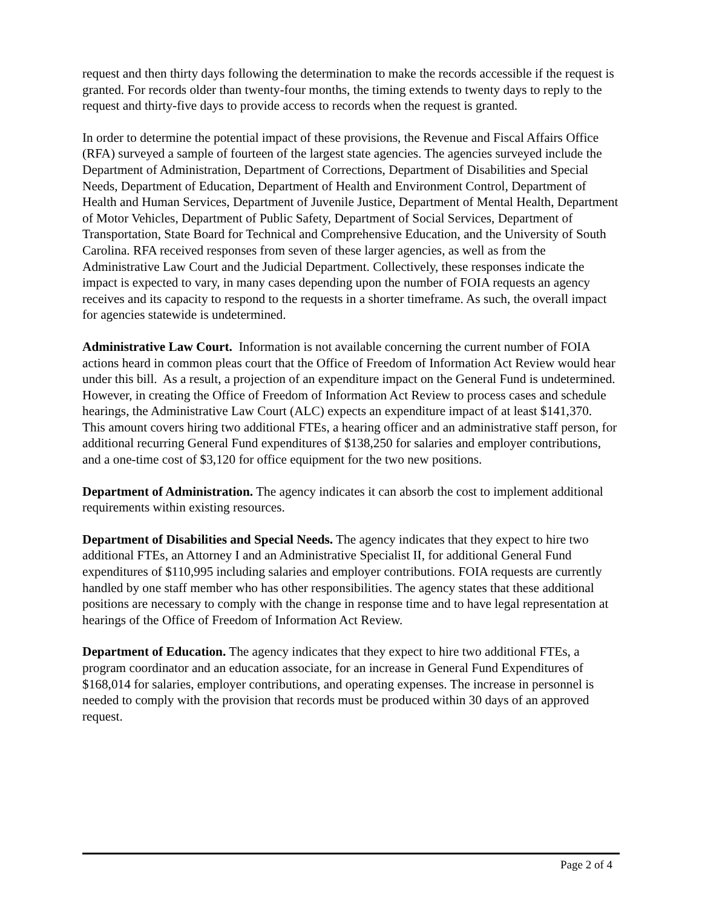request and then thirty days following the determination to make the records accessible if the request is granted. For records older than twenty-four months, the timing extends to twenty days to reply to the request and thirty-five days to provide access to records when the request is granted.
In order to determine the potential impact of these provisions, the Revenue and Fiscal Affairs Office (RFA) surveyed a sample of fourteen of the largest state agencies. The agencies surveyed include the Department of Administration, Department of Corrections, Department of Disabilities and Special Needs, Department of Education, Department of Health and Environment Control, Department of Health and Human Services, Department of Juvenile Justice, Department of Mental Health, Department of Motor Vehicles, Department of Public Safety, Department of Social Services, Department of Transportation, State Board for Technical and Comprehensive Education, and the University of South Carolina. RFA received responses from seven of these larger agencies, as well as from the Administrative Law Court and the Judicial Department. Collectively, these responses indicate the impact is expected to vary, in many cases depending upon the number of FOIA requests an agency receives and its capacity to respond to the requests in a shorter timeframe. As such, the overall impact for agencies statewide is undetermined.
Administrative Law Court. Information is not available concerning the current number of FOIA actions heard in common pleas court that the Office of Freedom of Information Act Review would hear under this bill. As a result, a projection of an expenditure impact on the General Fund is undetermined. However, in creating the Office of Freedom of Information Act Review to process cases and schedule hearings, the Administrative Law Court (ALC) expects an expenditure impact of at least $141,370. This amount covers hiring two additional FTEs, a hearing officer and an administrative staff person, for additional recurring General Fund expenditures of $138,250 for salaries and employer contributions, and a one-time cost of $3,120 for office equipment for the two new positions.
Department of Administration. The agency indicates it can absorb the cost to implement additional requirements within existing resources.
Department of Disabilities and Special Needs. The agency indicates that they expect to hire two additional FTEs, an Attorney I and an Administrative Specialist II, for additional General Fund expenditures of $110,995 including salaries and employer contributions. FOIA requests are currently handled by one staff member who has other responsibilities. The agency states that these additional positions are necessary to comply with the change in response time and to have legal representation at hearings of the Office of Freedom of Information Act Review.
Department of Education. The agency indicates that they expect to hire two additional FTEs, a program coordinator and an education associate, for an increase in General Fund Expenditures of $168,014 for salaries, employer contributions, and operating expenses. The increase in personnel is needed to comply with the provision that records must be produced within 30 days of an approved request.
Page 2 of 4